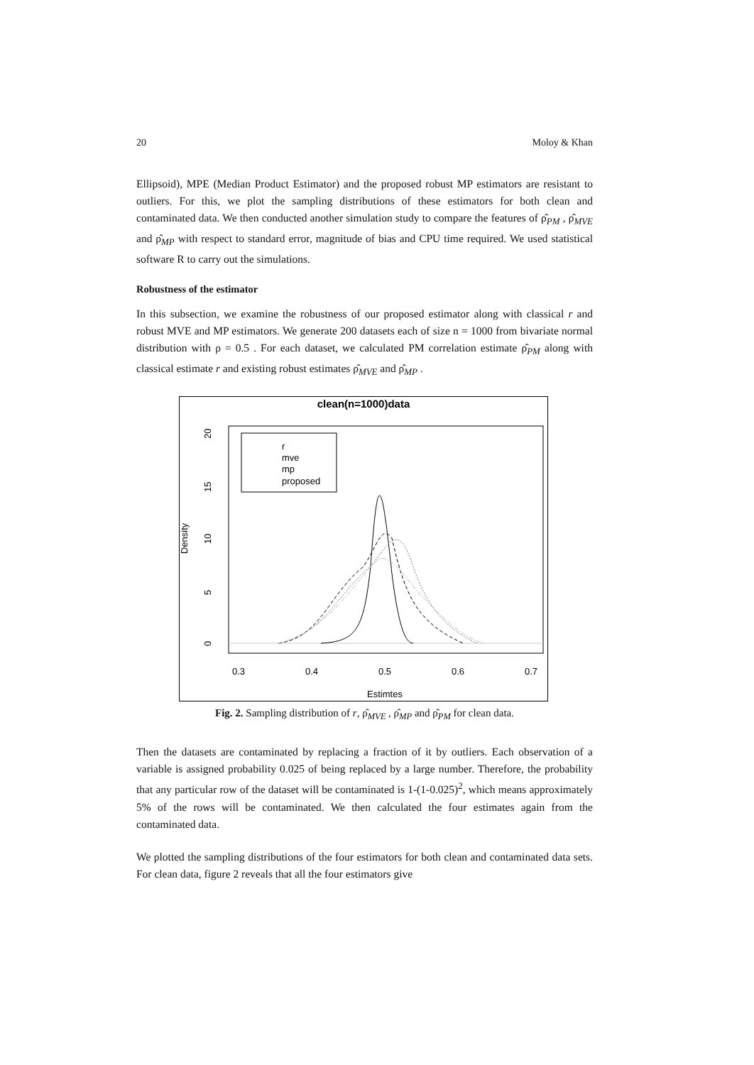20 Moloy & Khan
Ellipsoid), MPE (Median Product Estimator) and the proposed robust MP estimators are resistant to outliers. For this, we plot the sampling distributions of these estimators for both clean and contaminated data. We then conducted another simulation study to compare the features of ρ̂<sub>PM</sub> , ρ̂<sub>MVE</sub> and ρ̂<sub>MP</sub> with respect to standard error, magnitude of bias and CPU time required. We used statistical software R to carry out the simulations.
Robustness of the estimator
In this subsection, we examine the robustness of our proposed estimator along with classical r and robust MVE and MP estimators. We generate 200 datasets each of size n = 1000 from bivariate normal distribution with ρ = 0.5 . For each dataset, we calculated PM correlation estimate ρ̂<sub>PM</sub> along with classical estimate r and existing robust estimates ρ̂<sub>MVE</sub> and ρ̂<sub>MP</sub> .
clean(n=1000)data
20
15
10
5
0
Density
0.3
0.4
0.5
0.6
0.7
Estimtes
r
mve
mp
proposed
Fig. 2. Sampling distribution of r, ρ̂<sub>MVE</sub> , ρ̂<sub>MP</sub> and ρ̂<sub>PM</sub> for clean data.
Then the datasets are contaminated by replacing a fraction of it by outliers. Each observation of a variable is assigned probability 0.025 of being replaced by a large number. Therefore, the probability that any particular row of the dataset will be contaminated is 1-(1-0.025)<sup>2</sup>, which means approximately 5% of the rows will be contaminated. We then calculated the four estimates again from the contaminated data.
We plotted the sampling distributions of the four estimators for both clean and contaminated data sets. For clean data, figure 2 reveals that all the four estimators give